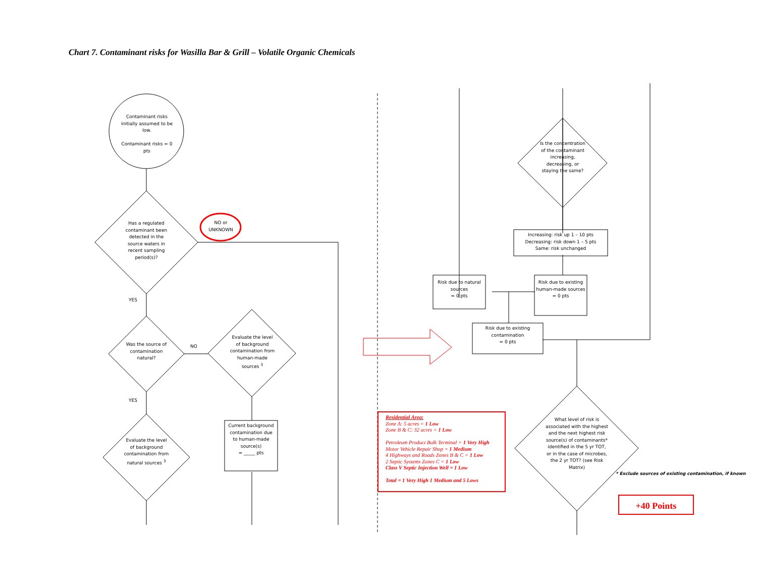Chart 7. Contaminant risks for Wasilla Bar & Grill – Volatile Organic Chemicals
Contaminant risks initially assumed to be low.
Contaminant risks = 0 pts
NO or UNKNOWN
Has a regulated contaminant been detected in the source waters in recent sampling period(s)?
YES
Was the source of contamination natural?
NO
YES
Evaluate the level of background contamination from natural sources <sup>3</sup>
Evaluate the level of background contamination from human-made sources <sup>3</sup>
Current background contamination due to human-made source(s)
= _____ pts
Is the concentration of the contaminant increasing, decreasing, or staying the same?
Increasing: risk up 1 – 10 pts
Decreasing: risk down 1 – 5 pts
Same: risk unchanged
Risk due to natural sources
= 0 pts
Risk due to existing human-made sources
= 0 pts
Risk due to existing contamination
= 0 pts
What level of risk is associated with the highest and the next highest risk source(s) of contaminants* identified in the 5 yr TOT, or in the case of microbes, the 2 yr TOT? (see Risk Matrix)
* Exclude sources of existing contamination, if known
Residential Area:
Zone A: 5 acres = 1 Low
Zone B & C: 32 acres = 1 Low
Petroleum Product Bulk Terminal = 1 Very High
Motor Vehicle Repair Shop = 1 Medium
4 Highways and Roads Zones B & C = 1 Low
2 Septic Systems Zones C = 1 Low
Class V Septic Injection Well = 1 Low
Total = 1 Very High 1 Medium and 5 Lows
+40 Points